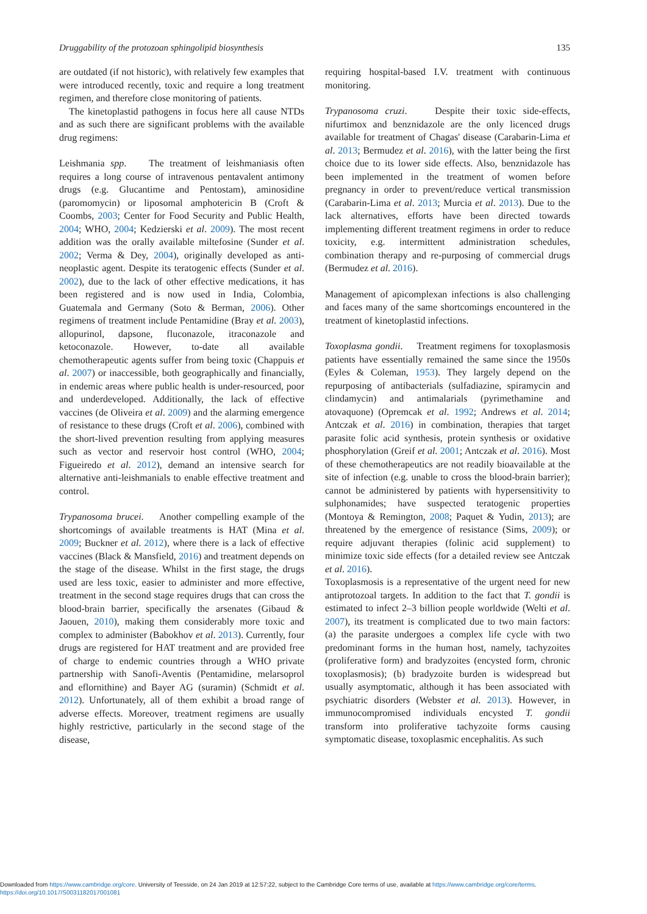Druggability of the protozoan sphingolipid biosynthesis 135
are outdated (if not historic), with relatively few examples that were introduced recently, toxic and require a long treatment regimen, and therefore close monitoring of patients.
The kinetoplastid pathogens in focus here all cause NTDs and as such there are significant problems with the available drug regimens:
Leishmania spp. The treatment of leishmaniasis often requires a long course of intravenous pentavalent antimony drugs (e.g. Glucantime and Pentostam), aminosidine (paromomycin) or liposomal amphotericin B (Croft & Coombs, 2003; Center for Food Security and Public Health, 2004; WHO, 2004; Kedzierski et al. 2009). The most recent addition was the orally available miltefosine (Sunder et al. 2002; Verma & Dey, 2004), originally developed as anti-neoplastic agent. Despite its teratogenic effects (Sunder et al. 2002), due to the lack of other effective medications, it has been registered and is now used in India, Colombia, Guatemala and Germany (Soto & Berman, 2006). Other regimens of treatment include Pentamidine (Bray et al. 2003), allopurinol, dapsone, fluconazole, itraconazole and ketoconazole. However, to-date all available chemotherapeutic agents suffer from being toxic (Chappuis et al. 2007) or inaccessible, both geographically and financially, in endemic areas where public health is under-resourced, poor and underdeveloped. Additionally, the lack of effective vaccines (de Oliveira et al. 2009) and the alarming emergence of resistance to these drugs (Croft et al. 2006), combined with the short-lived prevention resulting from applying measures such as vector and reservoir host control (WHO, 2004; Figueiredo et al. 2012), demand an intensive search for alternative anti-leishmanials to enable effective treatment and control.
Trypanosoma brucei. Another compelling example of the shortcomings of available treatments is HAT (Mina et al. 2009; Buckner et al. 2012), where there is a lack of effective vaccines (Black & Mansfield, 2016) and treatment depends on the stage of the disease. Whilst in the first stage, the drugs used are less toxic, easier to administer and more effective, treatment in the second stage requires drugs that can cross the blood-brain barrier, specifically the arsenates (Gibaud & Jaouen, 2010), making them considerably more toxic and complex to administer (Babokhov et al. 2013). Currently, four drugs are registered for HAT treatment and are provided free of charge to endemic countries through a WHO private partnership with Sanofi-Aventis (Pentamidine, melarsoprol and eflornithine) and Bayer AG (suramin) (Schmidt et al. 2012). Unfortunately, all of them exhibit a broad range of adverse effects. Moreover, treatment regimens are usually highly restrictive, particularly in the second stage of the disease,
requiring hospital-based I.V. treatment with continuous monitoring.
Trypanosoma cruzi. Despite their toxic side-effects, nifurtimox and benznidazole are the only licenced drugs available for treatment of Chagas' disease (Carabarin-Lima et al. 2013; Bermudez et al. 2016), with the latter being the first choice due to its lower side effects. Also, benznidazole has been implemented in the treatment of women before pregnancy in order to prevent/reduce vertical transmission (Carabarin-Lima et al. 2013; Murcia et al. 2013). Due to the lack alternatives, efforts have been directed towards implementing different treatment regimens in order to reduce toxicity, e.g. intermittent administration schedules, combination therapy and re-purposing of commercial drugs (Bermudez et al. 2016).
Management of apicomplexan infections is also challenging and faces many of the same shortcomings encountered in the treatment of kinetoplastid infections.
Toxoplasma gondii. Treatment regimens for toxoplasmosis patients have essentially remained the same since the 1950s (Eyles & Coleman, 1953). They largely depend on the repurposing of antibacterials (sulfadiazine, spiramycin and clindamycin) and antimalarials (pyrimethamine and atovaquone) (Opremcak et al. 1992; Andrews et al. 2014; Antczak et al. 2016) in combination, therapies that target parasite folic acid synthesis, protein synthesis or oxidative phosphorylation (Greif et al. 2001; Antczak et al. 2016). Most of these chemotherapeutics are not readily bioavailable at the site of infection (e.g. unable to cross the blood-brain barrier); cannot be administered by patients with hypersensitivity to sulphonamides; have suspected teratogenic properties (Montoya & Remington, 2008; Paquet & Yudin, 2013); are threatened by the emergence of resistance (Sims, 2009); or require adjuvant therapies (folinic acid supplement) to minimize toxic side effects (for a detailed review see Antczak et al. 2016).
Toxoplasmosis is a representative of the urgent need for new antiprotozoal targets. In addition to the fact that T. gondii is estimated to infect 2–3 billion people worldwide (Welti et al. 2007), its treatment is complicated due to two main factors: (a) the parasite undergoes a complex life cycle with two predominant forms in the human host, namely, tachyzoites (proliferative form) and bradyzoites (encysted form, chronic toxoplasmosis); (b) bradyzoite burden is widespread but usually asymptomatic, although it has been associated with psychiatric disorders (Webster et al. 2013). However, in immunocompromised individuals encysted T. gondii transform into proliferative tachyzoite forms causing symptomatic disease, toxoplasmic encephalitis. As such
Downloaded from https://www.cambridge.org/core. University of Teesside, on 24 Jan 2019 at 12:57:22, subject to the Cambridge Core terms of use, available at https://www.cambridge.org/core/terms.
https://doi.org/10.1017/S0031182017001081